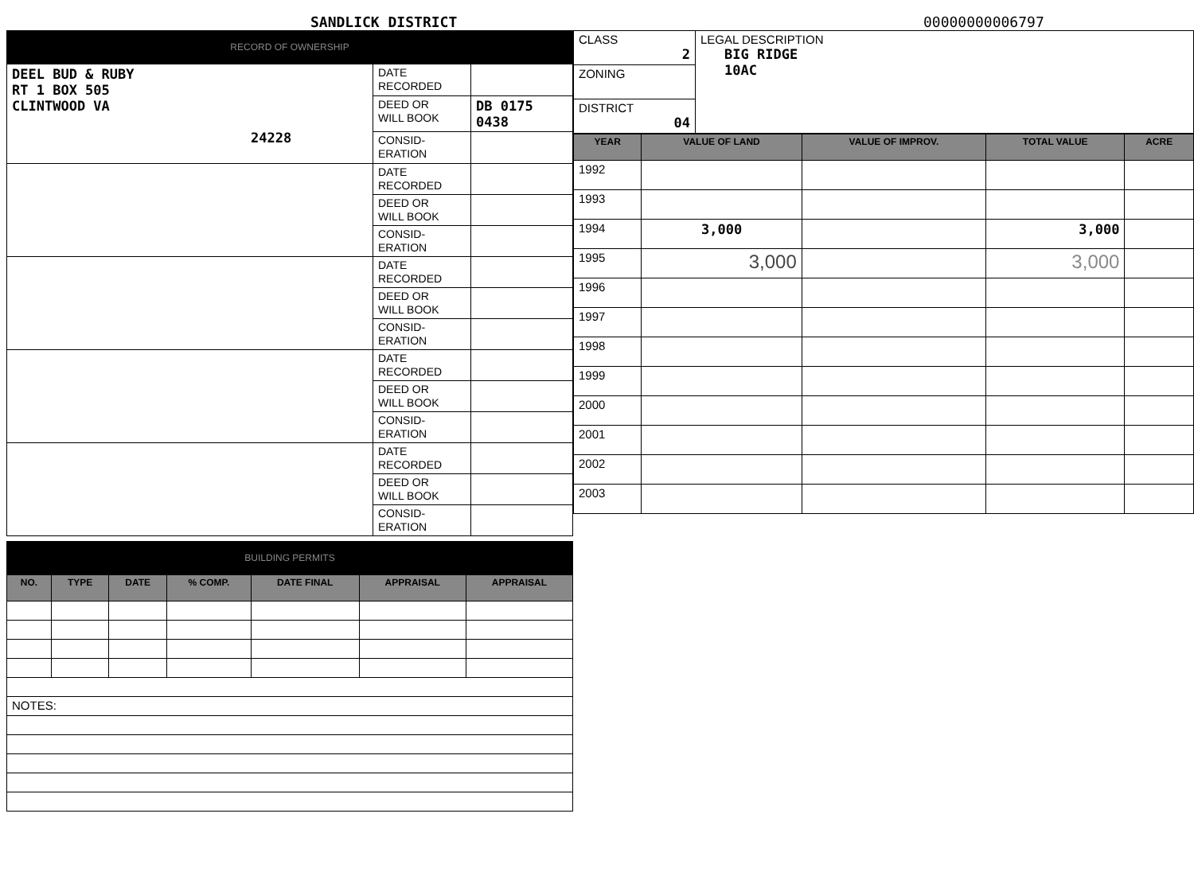SANDLICK DISTRICT
00000000006797
RECORD OF OWNERSHIP
| DEEL BUD & RUBY RT 1 BOX 505 CLINTWOOD VA 24228 | DATE RECORDED | |
| | DEED OR WILL BOOK | DB 0175 0438 |
| | CONSID- ERATION | |
| | DATE RECORDED | |
| | DEED OR WILL BOOK | |
| | CONSID- ERATION | |
| | DATE RECORDED | |
| | DEED OR WILL BOOK | |
| | CONSID- ERATION | |
| | DATE RECORDED | |
| | DEED OR WILL BOOK | |
| | CONSID- ERATION | |
| | DATE RECORDED | |
| | DEED OR WILL BOOK | |
| | CONSID- ERATION | |
BUILDING PERMITS
| NO. | TYPE | DATE | % COMP. | DATE FINAL | APPRAISAL | APPRAISAL |
| --- | --- | --- | --- | --- | --- | --- |
| NOTES: | | | | | | |
| CLASS 2 | LEGAL DESCRIPTION BIG RIDGE 10AC |
| ZONING | |
| DISTRICT 04 | |
| YEAR | VALUE OF LAND | VALUE OF IMPROV. | TOTAL VALUE | ACRE |
| --- | --- | --- | --- | --- |
| 1992 | | | | |
| 1993 | | | | |
| 1994 | 3,000 | | 3,000 | |
| 1995 | 3,000 | | 3,000 | |
| 1996 | | | | |
| 1997 | | | | |
| 1998 | | | | |
| 1999 | | | | |
| 2000 | | | | |
| 2001 | | | | |
| 2002 | | | | |
| 2003 | | | | |